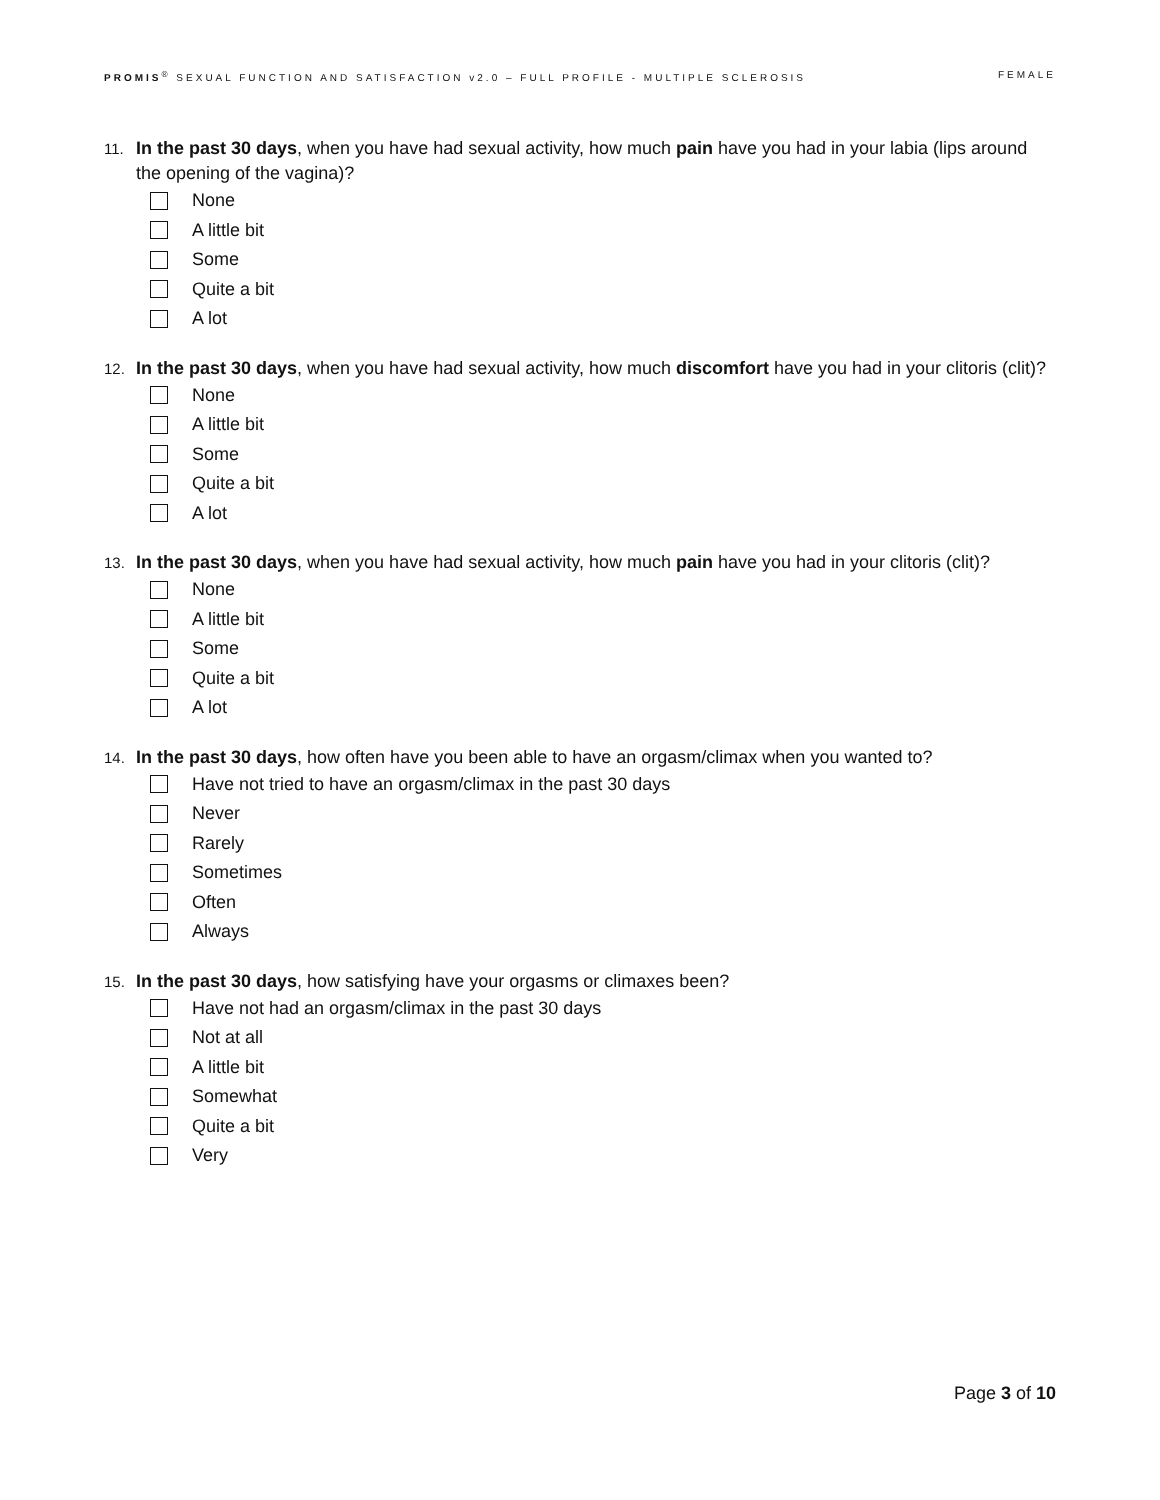PROMIS<sup>®</sup> SEXUAL FUNCTION AND SATISFACTION v2.0 – FULL PROFILE - MULTIPLE SCLEROSIS FEMALE
11. In the past 30 days, when you have had sexual activity, how much pain have you had in your labia (lips around the opening of the vagina)?
None
A little bit
Some
Quite a bit
A lot
12. In the past 30 days, when you have had sexual activity, how much discomfort have you had in your clitoris (clit)?
None
A little bit
Some
Quite a bit
A lot
13. In the past 30 days, when you have had sexual activity, how much pain have you had in your clitoris (clit)?
None
A little bit
Some
Quite a bit
A lot
14. In the past 30 days, how often have you been able to have an orgasm/climax when you wanted to?
Have not tried to have an orgasm/climax in the past 30 days
Never
Rarely
Sometimes
Often
Always
15. In the past 30 days, how satisfying have your orgasms or climaxes been?
Have not had an orgasm/climax in the past 30 days
Not at all
A little bit
Somewhat
Quite a bit
Very
Page 3 of 10